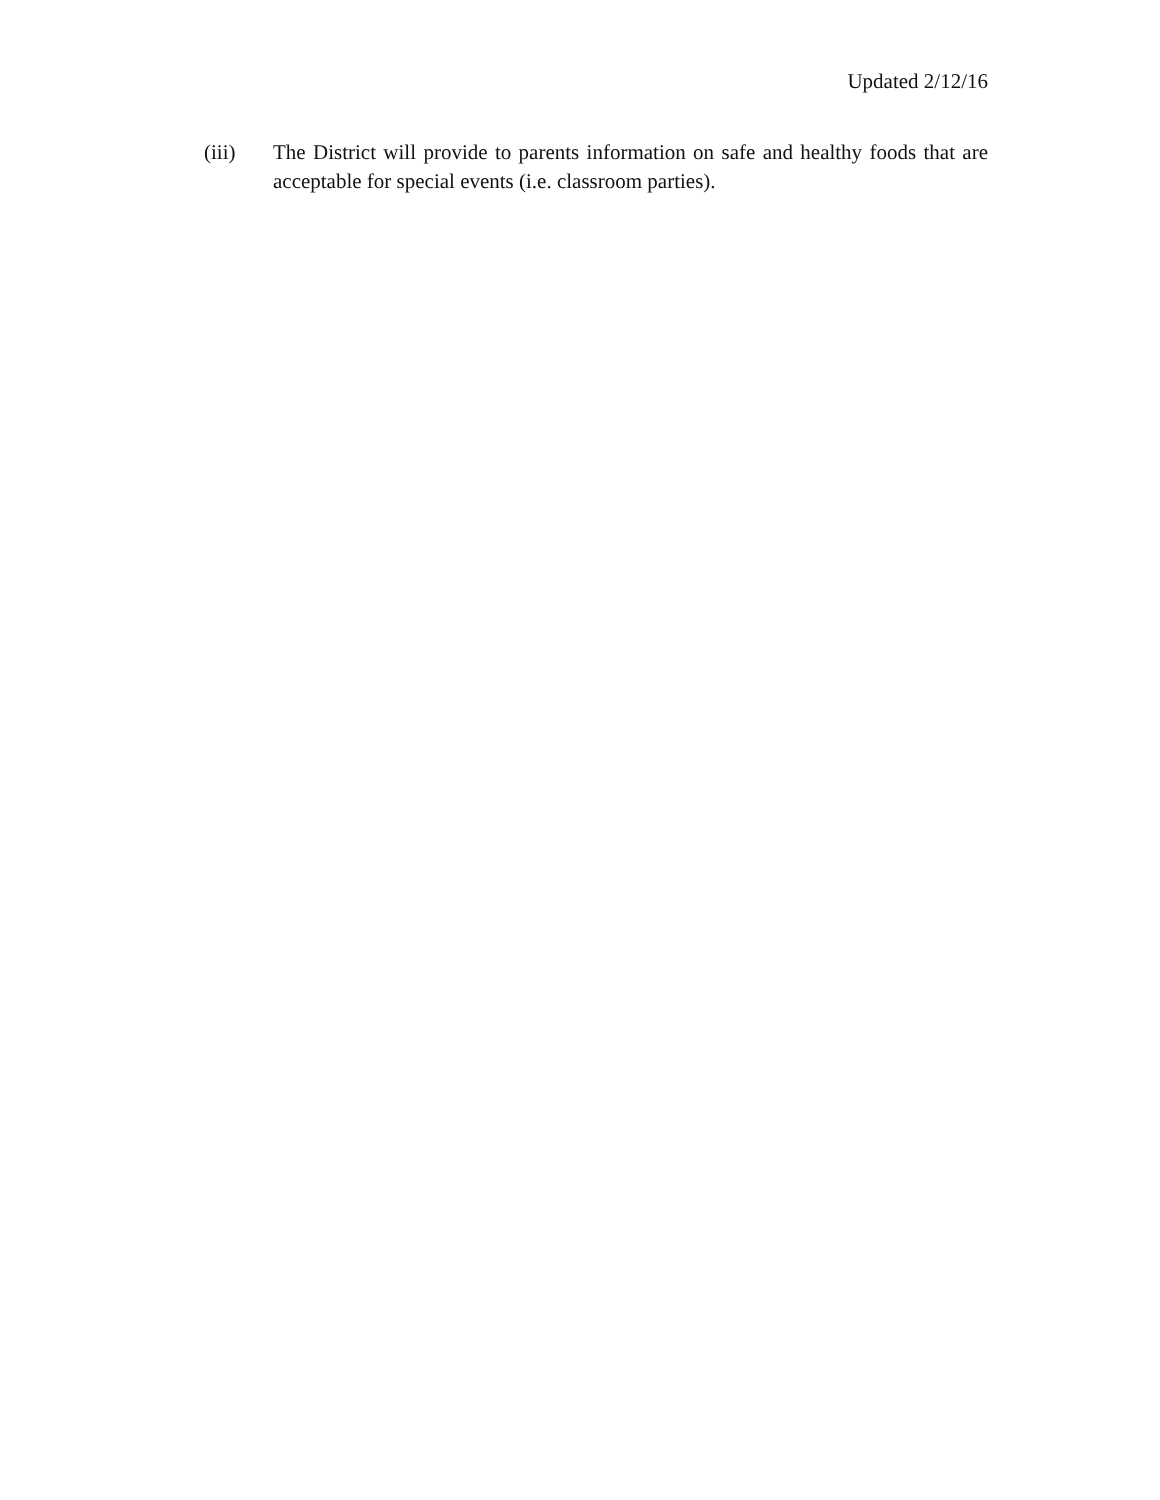Updated 2/12/16
(iii) The District will provide to parents information on safe and healthy foods that are acceptable for special events (i.e. classroom parties).